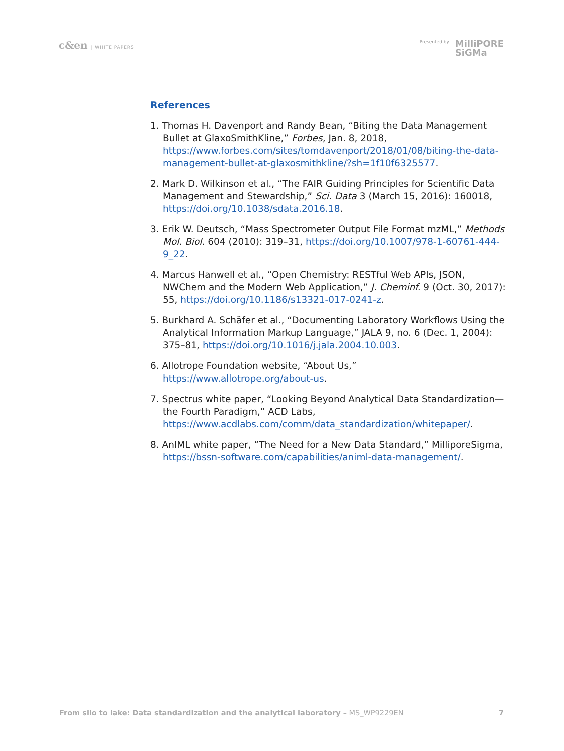c&en | WHITE PAPERS Presented by MilliPORE
SiGMa
References
1. Thomas H. Davenport and Randy Bean, “Biting the Data Management Bullet at GlaxoSmithKline,” Forbes, Jan. 8, 2018, https://www.forbes.com/sites/tomdavenport/2018/01/08/biting-the-data-management-bullet-at-glaxosmithkline/?sh=1f10f6325577.
2. Mark D. Wilkinson et al., “The FAIR Guiding Principles for Scientific Data Management and Stewardship,” Sci. Data 3 (March 15, 2016): 160018, https://doi.org/10.1038/sdata.2016.18.
3. Erik W. Deutsch, “Mass Spectrometer Output File Format mzML,” Methods Mol. Biol. 604 (2010): 319–31, https://doi.org/10.1007/978-1-60761-444-9_22.
4. Marcus Hanwell et al., “Open Chemistry: RESTful Web APIs, JSON, NWChem and the Modern Web Application,” J. Cheminf. 9 (Oct. 30, 2017): 55, https://doi.org/10.1186/s13321-017-0241-z.
5. Burkhard A. Schäfer et al., “Documenting Laboratory Workflows Using the Analytical Information Markup Language,” JALA 9, no. 6 (Dec. 1, 2004): 375–81, https://doi.org/10.1016/j.jala.2004.10.003.
6. Allotrope Foundation website, “About Us,” https://www.allotrope.org/about-us.
7. Spectrus white paper, “Looking Beyond Analytical Data Standardization—the Fourth Paradigm,” ACD Labs, https://www.acdlabs.com/comm/data_standardization/whitepaper/.
8. AnIML white paper, “The Need for a New Data Standard,” MilliporeSigma, https://bssn-software.com/capabilities/animl-data-management/.
From silo to lake: Data standardization and the analytical laboratory – MS_WP9229EN
7